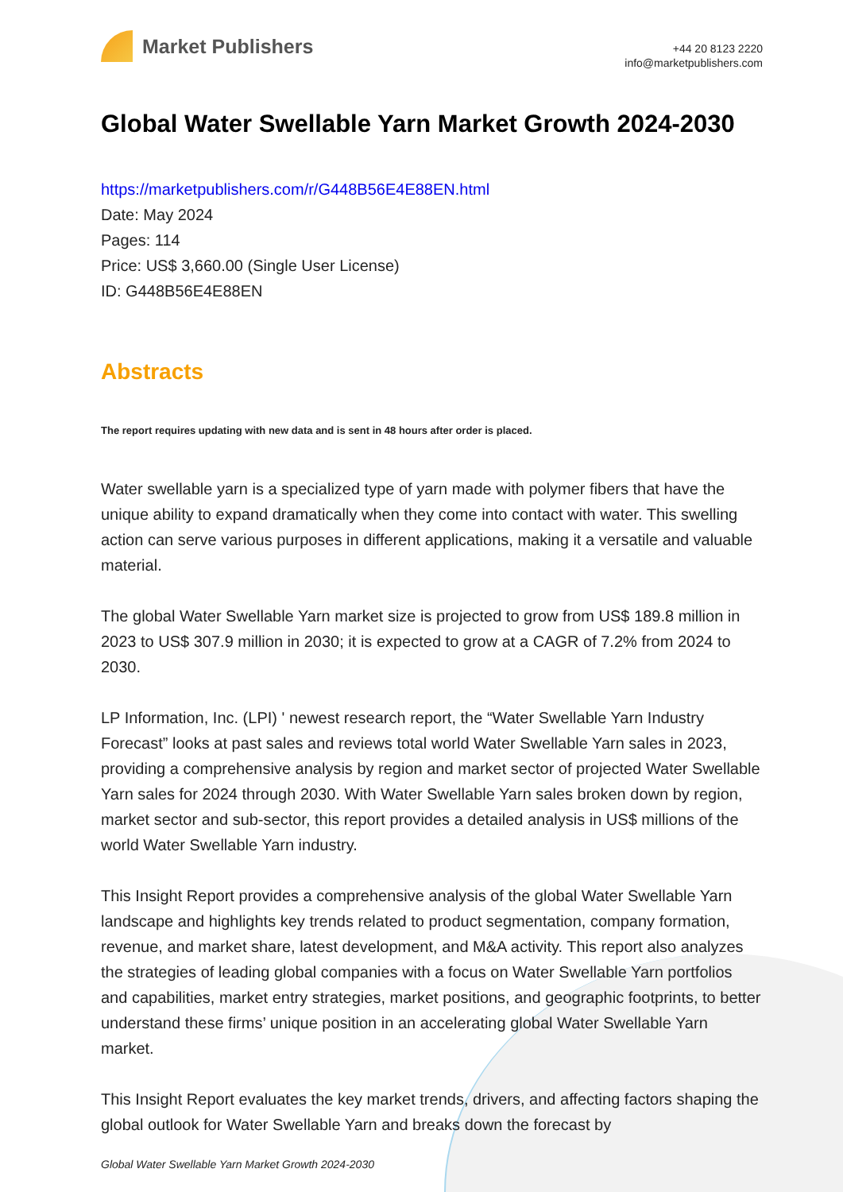Market Publishers
+44 20 8123 2220
info@marketpublishers.com
Global Water Swellable Yarn Market Growth 2024-2030
https://marketpublishers.com/r/G448B56E4E88EN.html
Date: May 2024
Pages: 114
Price: US$ 3,660.00 (Single User License)
ID: G448B56E4E88EN
Abstracts
The report requires updating with new data and is sent in 48 hours after order is placed.
Water swellable yarn is a specialized type of yarn made with polymer fibers that have the unique ability to expand dramatically when they come into contact with water. This swelling action can serve various purposes in different applications, making it a versatile and valuable material.
The global Water Swellable Yarn market size is projected to grow from US$ 189.8 million in 2023 to US$ 307.9 million in 2030; it is expected to grow at a CAGR of 7.2% from 2024 to 2030.
LP Information, Inc. (LPI) ' newest research report, the “Water Swellable Yarn Industry Forecast” looks at past sales and reviews total world Water Swellable Yarn sales in 2023, providing a comprehensive analysis by region and market sector of projected Water Swellable Yarn sales for 2024 through 2030. With Water Swellable Yarn sales broken down by region, market sector and sub-sector, this report provides a detailed analysis in US$ millions of the world Water Swellable Yarn industry.
This Insight Report provides a comprehensive analysis of the global Water Swellable Yarn landscape and highlights key trends related to product segmentation, company formation, revenue, and market share, latest development, and M&A activity. This report also analyzes the strategies of leading global companies with a focus on Water Swellable Yarn portfolios and capabilities, market entry strategies, market positions, and geographic footprints, to better understand these firms’ unique position in an accelerating global Water Swellable Yarn market.
This Insight Report evaluates the key market trends, drivers, and affecting factors shaping the global outlook for Water Swellable Yarn and breaks down the forecast by
Global Water Swellable Yarn Market Growth 2024-2030